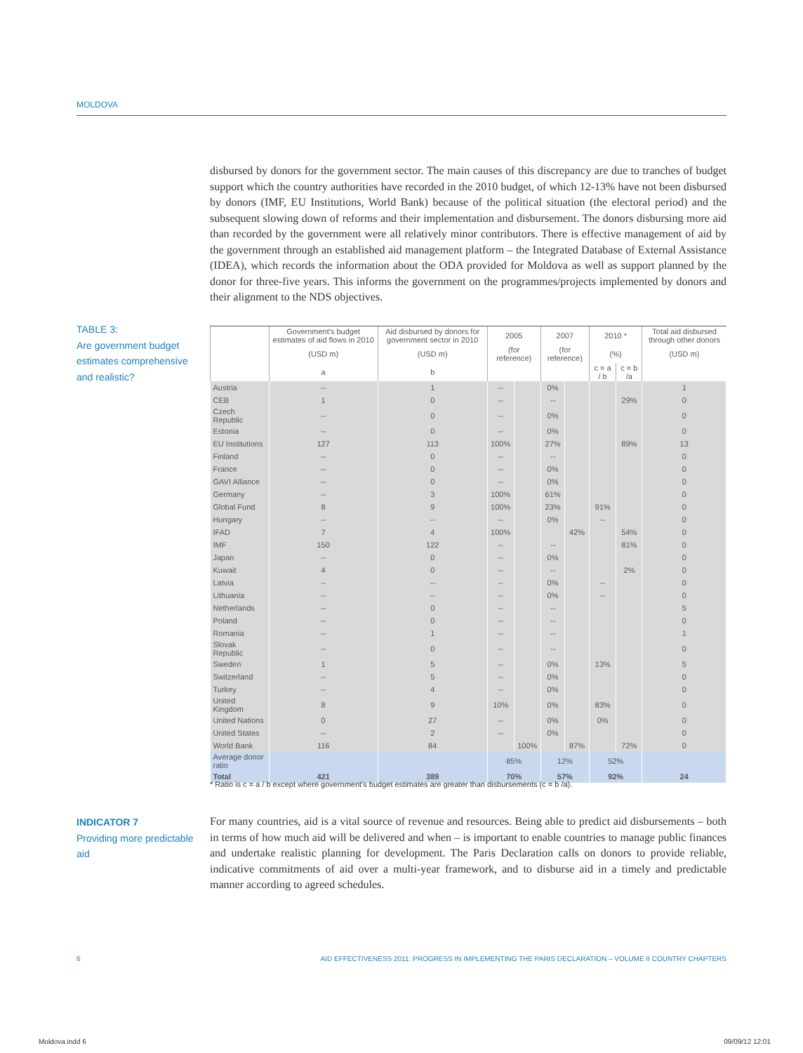MOLDOVA
disbursed by donors for the government sector. The main causes of this discrepancy are due to tranches of budget support which the country authorities have recorded in the 2010 budget, of which 12-13% have not been disbursed by donors (IMF, EU Institutions, World Bank) because of the political situation (the electoral period) and the subsequent slowing down of reforms and their implementation and disbursement. The donors disbursing more aid than recorded by the government were all relatively minor contributors. There is effective management of aid by the government through an established aid management platform – the Integrated Database of External Assistance (IDEA), which records the information about the ODA provided for Moldova as well as support planned by the donor for three-five years. This informs the government on the programmes/projects implemented by donors and their alignment to the NDS objectives.
TABLE 3:
Are government budget estimates comprehensive and realistic?
| | Government's budget estimates of aid flows in 2010 | Aid disbursed by donors for government sector in 2010 | 2005 | | 2007 | | 2010 * | | Total aid disbursed through other donors |
| --- | --- | --- | --- | --- | --- | --- | --- | --- | --- |
| | (USD m) | (USD m) | (for reference) | | (for reference) | | (%) | | (USD m) |
| | a | b | | | | | c = a / b | c = b /a | |
| Austria | -- | 1 | -- | | 0% | | | | 1 |
| CEB | 1 | 0 | -- | | -- | | | 29% | 0 |
| Czech Republic | -- | 0 | -- | | 0% | | | | 0 |
| Estonia | -- | 0 | -- | | 0% | | | | 0 |
| EU Institutions | 127 | 113 | 100% | | 27% | | | 89% | 13 |
| Finland | -- | 0 | -- | | -- | | | | 0 |
| France | -- | 0 | -- | | 0% | | | | 0 |
| GAVI Alliance | -- | 0 | -- | | 0% | | | | 0 |
| Germany | -- | 3 | 100% | | 61% | | | | 0 |
| Global Fund | 8 | 9 | 100% | | 23% | | 91% | | 0 |
| Hungary | -- | -- | -- | | 0% | | -- | | 0 |
| IFAD | 7 | 4 | 100% | | | 42% | | 54% | 0 |
| IMF | 150 | 122 | -- | | -- | | | 81% | 0 |
| Japan | -- | 0 | -- | | 0% | | | | 0 |
| Kuwait | 4 | 0 | -- | | -- | | | 2% | 0 |
| Latvia | -- | -- | -- | | 0% | | -- | | 0 |
| Lithuania | -- | -- | -- | | 0% | | -- | | 0 |
| Netherlands | -- | 0 | -- | | -- | | | | 5 |
| Poland | -- | 0 | -- | | -- | | | | 0 |
| Romania | -- | 1 | -- | | -- | | | | 1 |
| Slovak Republic | -- | 0 | -- | | -- | | | | 0 |
| Sweden | 1 | 5 | -- | | 0% | | 13% | | 5 |
| Switzerland | -- | 5 | -- | | 0% | | | | 0 |
| Turkey | -- | 4 | -- | | 0% | | | | 0 |
| United Kingdom | 8 | 9 | 10% | | 0% | | 83% | | 0 |
| United Nations | 0 | 27 | -- | | 0% | | 0% | | 0 |
| United States | -- | 2 | -- | | 0% | | | | 0 |
| World Bank | 116 | 84 | | 100% | | 87% | | 72% | 0 |
| Average donor ratio | | | 85% | | 12% | | 52% | | |
| Total | 421 | 389 | 70% | | 57% | | 92% | | 24 |
* Ratio is c = a / b except where government's budget estimates are greater than disbursements (c = b /a).
INDICATOR 7
Providing more predictable aid
For many countries, aid is a vital source of revenue and resources. Being able to predict aid disbursements – both in terms of how much aid will be delivered and when – is important to enable countries to manage public finances and undertake realistic planning for development. The Paris Declaration calls on donors to provide reliable, indicative commitments of aid over a multi-year framework, and to disburse aid in a timely and predictable manner according to agreed schedules.
6
AID EFFECTIVENESS 2011: PROGRESS IN IMPLEMENTING THE PARIS DECLARATION – VOLUME II COUNTRY CHAPTERS
Moldova.indd 6 09/09/12 12:01